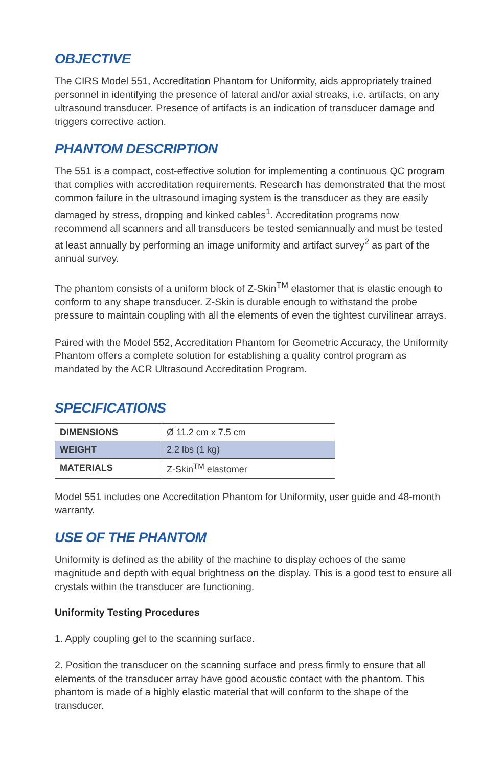OBJECTIVE
The CIRS Model 551, Accreditation Phantom for Uniformity, aids appropriately trained personnel in identifying the presence of lateral and/or axial streaks, i.e. artifacts, on any ultrasound transducer. Presence of artifacts is an indication of transducer damage and triggers corrective action.
PHANTOM DESCRIPTION
The 551 is a compact, cost-effective solution for implementing a continuous QC program that complies with accreditation requirements. Research has demonstrated that the most common failure in the ultrasound imaging system is the transducer as they are easily damaged by stress, dropping and kinked cables<sup>1</sup>. Accreditation programs now recommend all scanners and all transducers be tested semiannually and must be tested at least annually by performing an image uniformity and artifact survey<sup>2</sup> as part of the annual survey.
The phantom consists of a uniform block of Z-Skin<sup>TM</sup> elastomer that is elastic enough to conform to any shape transducer. Z-Skin is durable enough to withstand the probe pressure to maintain coupling with all the elements of even the tightest curvilinear arrays.
Paired with the Model 552, Accreditation Phantom for Geometric Accuracy, the Uniformity Phantom offers a complete solution for establishing a quality control program as mandated by the ACR Ultrasound Accreditation Program.
SPECIFICATIONS
| DIMENSIONS | Ø 11.2 cm x 7.5 cm |
| WEIGHT | 2.2 lbs (1 kg) |
| MATERIALS | Z-Skin<sup>TM</sup> elastomer |
Model 551 includes one Accreditation Phantom for Uniformity, user guide and 48-month warranty.
USE OF THE PHANTOM
Uniformity is defined as the ability of the machine to display echoes of the same magnitude and depth with equal brightness on the display. This is a good test to ensure all crystals within the transducer are functioning.
Uniformity Testing Procedures
1. Apply coupling gel to the scanning surface.
2. Position the transducer on the scanning surface and press firmly to ensure that all elements of the transducer array have good acoustic contact with the phantom. This phantom is made of a highly elastic material that will conform to the shape of the transducer.